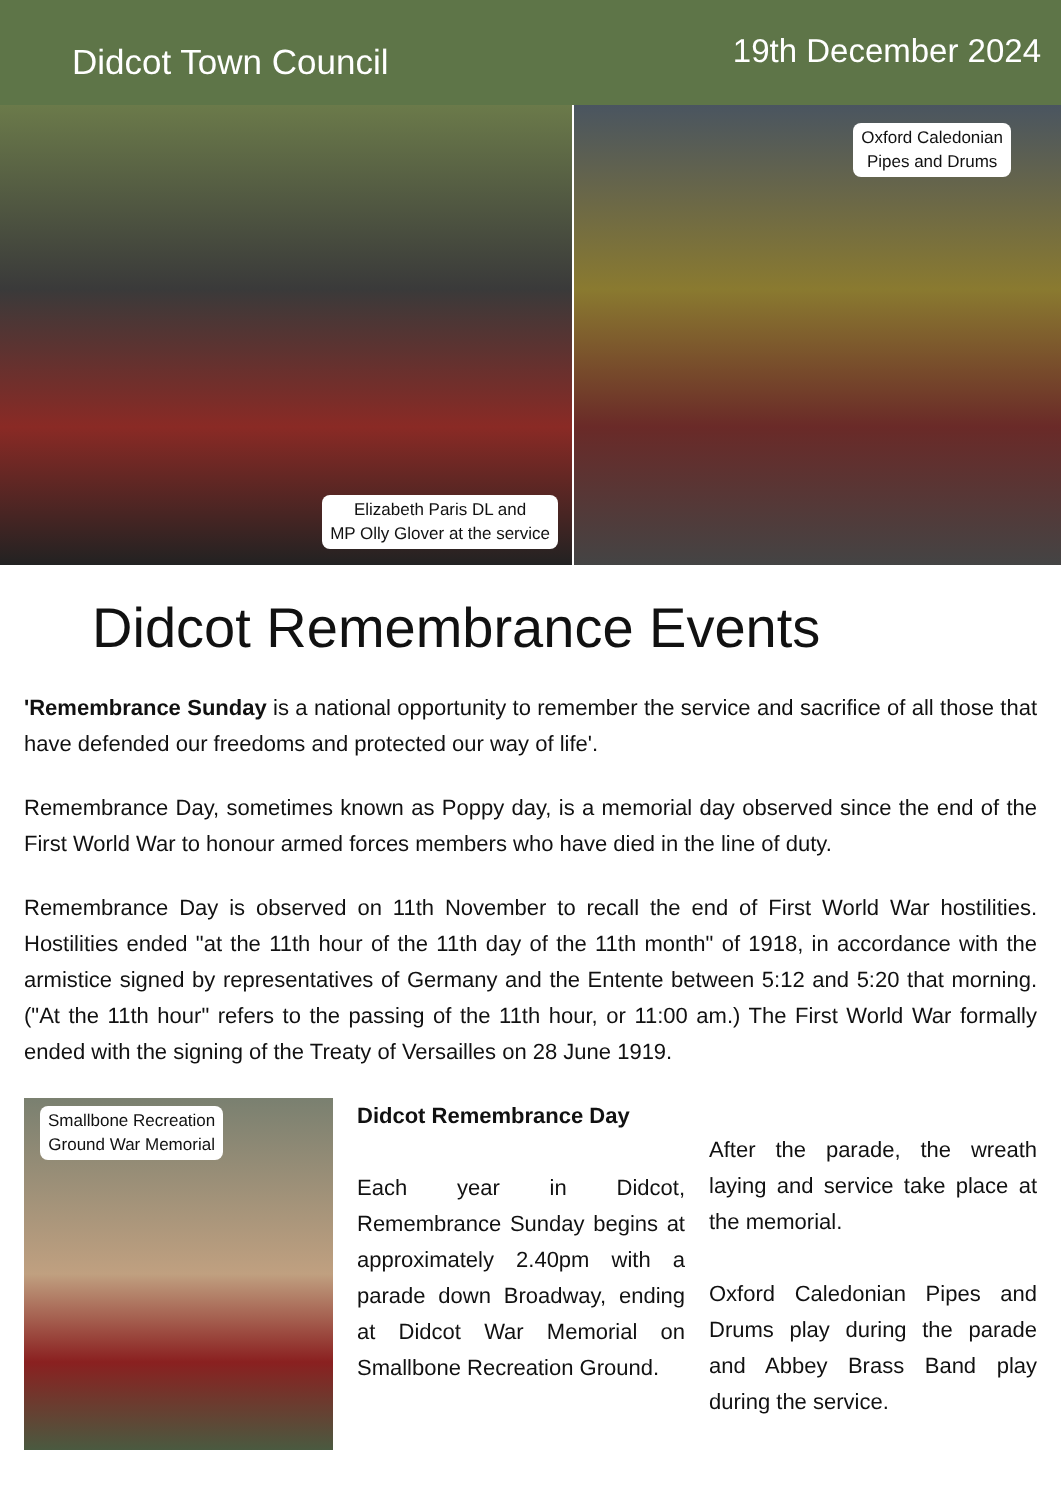Didcot Town Council
19th December 2024
Elizabeth Paris DL and
MP Olly Glover at the service
Oxford Caledonian
Pipes and Drums
Didcot Remembrance Events
'Remembrance Sunday is a national opportunity to remember the service and sacrifice of all those that have defended our freedoms and protected our way of life'.
Remembrance Day, sometimes known as Poppy day, is a memorial day observed since the end of the First World War to honour armed forces members who have died in the line of duty.
Remembrance Day is observed on 11th November to recall the end of First World War hostilities. Hostilities ended "at the 11th hour of the 11th day of the 11th month" of 1918, in accordance with the armistice signed by representatives of Germany and the Entente between 5:12 and 5:20 that morning. ("At the 11th hour" refers to the passing of the 11th hour, or 11:00 am.) The First World War formally ended with the signing of the Treaty of Versailles on 28 June 1919.
Smallbone Recreation
Ground War Memorial
Didcot Remembrance Day
Each year in Didcot, Remembrance Sunday begins at approximately 2.40pm with a parade down Broadway, ending at Didcot War Memorial on Smallbone Recreation Ground.
After the parade, the wreath laying and service take place at the memorial.
Oxford Caledonian Pipes and Drums play during the parade and Abbey Brass Band play during the service.